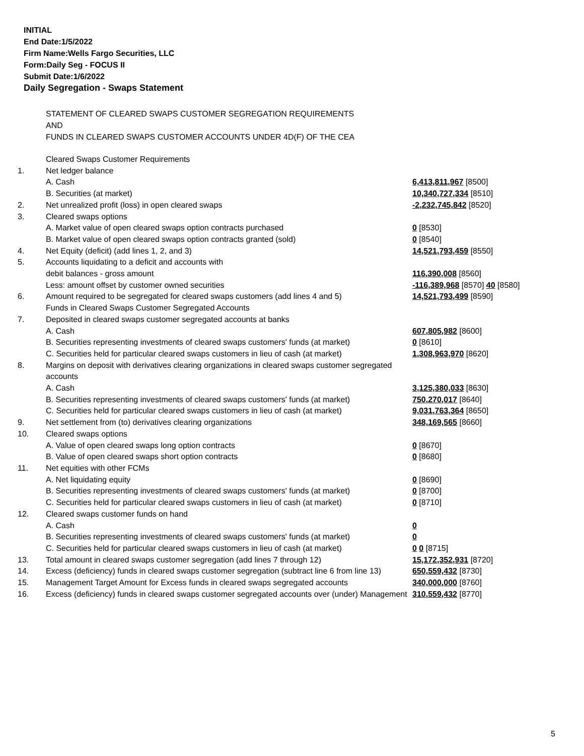INITIAL
End Date:1/5/2022
Firm Name:Wells Fargo Securities, LLC
Form:Daily Seg - FOCUS II
Submit Date:1/6/2022
Daily Segregation - Swaps Statement
STATEMENT OF CLEARED SWAPS CUSTOMER SEGREGATION REQUIREMENTS
AND
FUNDS IN CLEARED SWAPS CUSTOMER ACCOUNTS UNDER 4D(F) OF THE CEA
| | Cleared Swaps Customer Requirements | |
| 1. | Net ledger balance | |
| | A. Cash | 6,413,811,967 [8500] |
| | B. Securities (at market) | 10,340,727,334 [8510] |
| 2. | Net unrealized profit (loss) in open cleared swaps | -2,232,745,842 [8520] |
| 3. | Cleared swaps options | |
| | A. Market value of open cleared swaps option contracts purchased | 0 [8530] |
| | B. Market value of open cleared swaps option contracts granted (sold) | 0 [8540] |
| 4. | Net Equity (deficit) (add lines 1, 2, and 3) | 14,521,793,459 [8550] |
| 5. | Accounts liquidating to a deficit and accounts with | |
| | debit balances - gross amount | 116,390,008 [8560] |
| | Less: amount offset by customer owned securities | -116,389,968 [8570] 40 [8580] |
| 6. | Amount required to be segregated for cleared swaps customers (add lines 4 and 5) | 14,521,793,499 [8590] |
| | Funds in Cleared Swaps Customer Segregated Accounts | |
| 7. | Deposited in cleared swaps customer segregated accounts at banks | |
| | A. Cash | 607,805,982 [8600] |
| | B. Securities representing investments of cleared swaps customers' funds (at market) | 0 [8610] |
| | C. Securities held for particular cleared swaps customers in lieu of cash (at market) | 1,308,963,970 [8620] |
| 8. | Margins on deposit with derivatives clearing organizations in cleared swaps customer segregated accounts | |
| | A. Cash | 3,125,380,033 [8630] |
| | B. Securities representing investments of cleared swaps customers' funds (at market) | 750,270,017 [8640] |
| | C. Securities held for particular cleared swaps customers in lieu of cash (at market) | 9,031,763,364 [8650] |
| 9. | Net settlement from (to) derivatives clearing organizations | 348,169,565 [8660] |
| 10. | Cleared swaps options | |
| | A. Value of open cleared swaps long option contracts | 0 [8670] |
| | B. Value of open cleared swaps short option contracts | 0 [8680] |
| 11. | Net equities with other FCMs | |
| | A. Net liquidating equity | 0 [8690] |
| | B. Securities representing investments of cleared swaps customers' funds (at market) | 0 [8700] |
| | C. Securities held for particular cleared swaps customers in lieu of cash (at market) | 0 [8710] |
| 12. | Cleared swaps customer funds on hand | |
| | A. Cash | 0 |
| | B. Securities representing investments of cleared swaps customers' funds (at market) | 0 |
| | C. Securities held for particular cleared swaps customers in lieu of cash (at market) | 0 0 [8715] |
| 13. | Total amount in cleared swaps customer segregation (add lines 7 through 12) | 15,172,352,931 [8720] |
| 14. | Excess (deficiency) funds in cleared swaps customer segregation (subtract line 6 from line 13) | 650,559,432 [8730] |
| 15. | Management Target Amount for Excess funds in cleared swaps segregated accounts | 340,000,000 [8760] |
| 16. | Excess (deficiency) funds in cleared swaps customer segregated accounts over (under) Management | 310,559,432 [8770] |
5